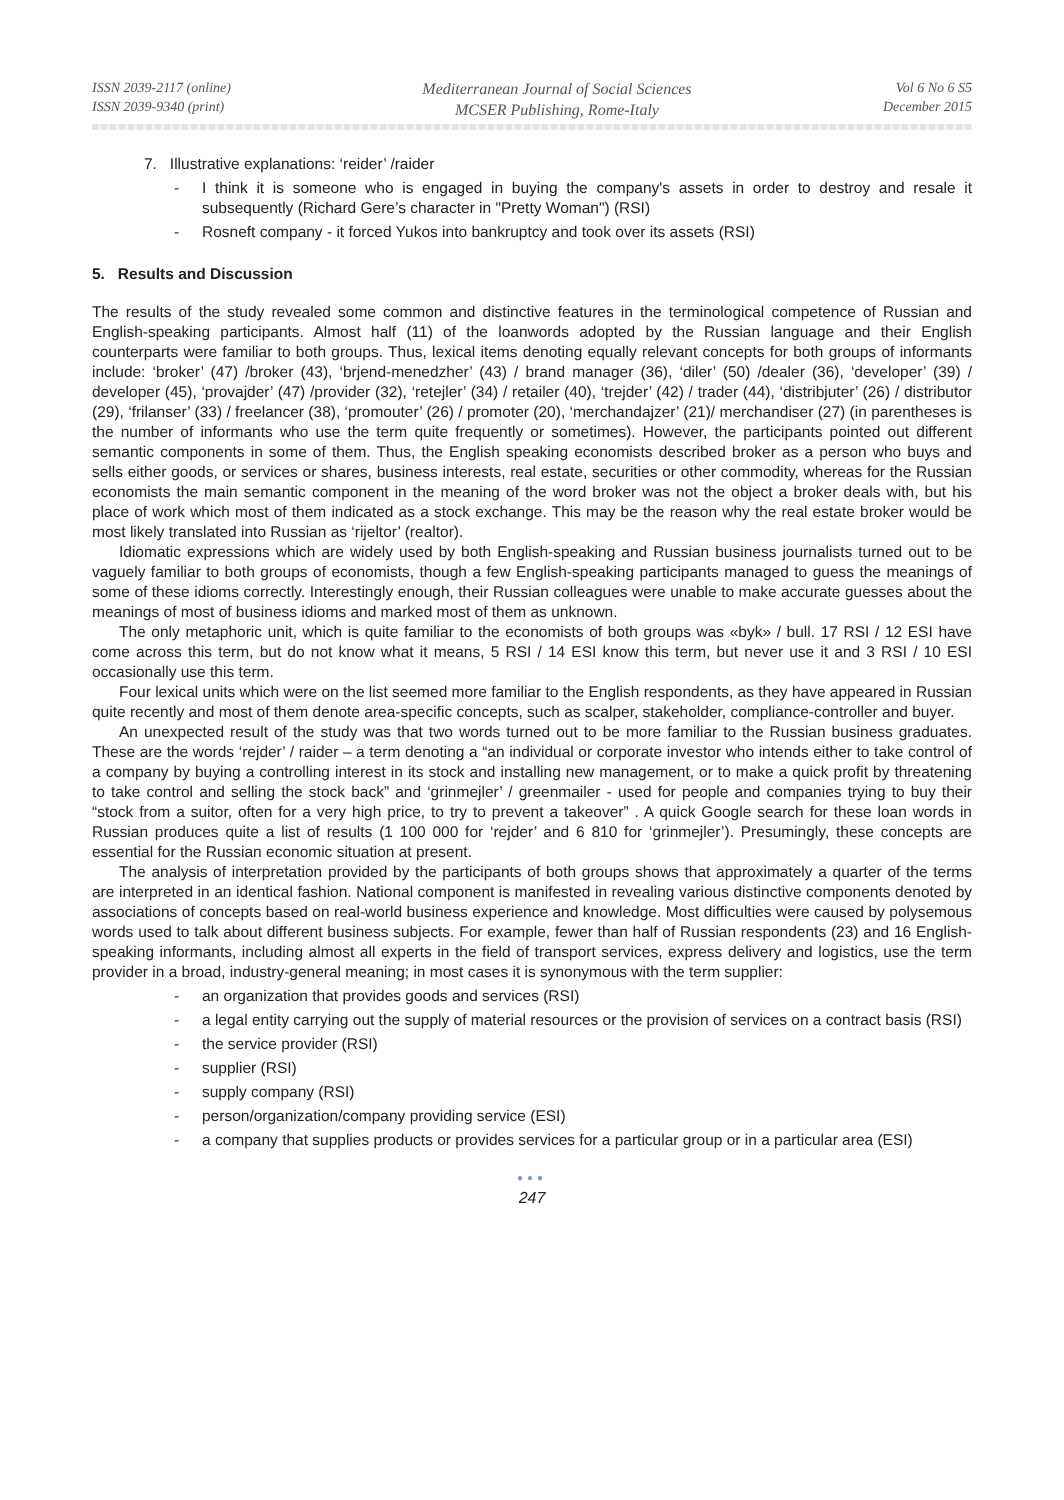ISSN 2039-2117 (online)
ISSN 2039-9340 (print)
Mediterranean Journal of Social Sciences
MCSER Publishing, Rome-Italy
Vol 6 No 6 S5
December 2015
7. Illustrative explanations: ‘reider’ /raider
- I think it is someone who is engaged in buying the company's assets in order to destroy and resale it subsequently (Richard Gere’s character in "Pretty Woman") (RSI)
- Rosneft company - it forced Yukos into bankruptcy and took over its assets (RSI)
5. Results and Discussion
The results of the study revealed some common and distinctive features in the terminological competence of Russian and English-speaking participants. Almost half (11) of the loanwords adopted by the Russian language and their English counterparts were familiar to both groups. Thus, lexical items denoting equally relevant concepts for both groups of informants include: ‘broker’ (47) /broker (43), ‘brjend-menedzher’ (43) / brand manager (36), ‘diler’ (50) /dealer (36), ‘developer’ (39) / developer (45), ‘provajder’ (47) /provider (32), ‘retejler’ (34) / retailer (40), ‘trejder’ (42) / trader (44), ‘distribjuter’ (26) / distributor (29), ‘frilanser’ (33) / freelancer (38), ‘promouter’ (26) / promoter (20), ‘merchandajzer’ (21)/ merchandiser (27) (in parentheses is the number of informants who use the term quite frequently or sometimes). However, the participants pointed out different semantic components in some of them. Thus, the English speaking economists described broker as a person who buys and sells either goods, or services or shares, business interests, real estate, securities or other commodity, whereas for the Russian economists the main semantic component in the meaning of the word broker was not the object a broker deals with, but his place of work which most of them indicated as a stock exchange. This may be the reason why the real estate broker would be most likely translated into Russian as ‘rijeltor’ (realtor).
Idiomatic expressions which are widely used by both English-speaking and Russian business journalists turned out to be vaguely familiar to both groups of economists, though a few English-speaking participants managed to guess the meanings of some of these idioms correctly. Interestingly enough, their Russian colleagues were unable to make accurate guesses about the meanings of most of business idioms and marked most of them as unknown.
The only metaphoric unit, which is quite familiar to the economists of both groups was «byk» / bull. 17 RSI / 12 ESI have come across this term, but do not know what it means, 5 RSI / 14 ESI know this term, but never use it and 3 RSI / 10 ESI occasionally use this term.
Four lexical units which were on the list seemed more familiar to the English respondents, as they have appeared in Russian quite recently and most of them denote area-specific concepts, such as scalper, stakeholder, compliance-controller and buyer.
An unexpected result of the study was that two words turned out to be more familiar to the Russian business graduates. These are the words ‘rejder’ / raider – a term denoting a “an individual or corporate investor who intends either to take control of a company by buying a controlling interest in its stock and installing new management, or to make a quick profit by threatening to take control and selling the stock back” and ‘grinmejler’ / greenmailer - used for people and companies trying to buy their “stock from a suitor, often for a very high price, to try to prevent a takeover” . A quick Google search for these loan words in Russian produces quite a list of results (1 100 000 for ‘rejder’ and 6 810 for ‘grinmejler’). Presumingly, these concepts are essential for the Russian economic situation at present.
The analysis of interpretation provided by the participants of both groups shows that approximately a quarter of the terms are interpreted in an identical fashion. National component is manifested in revealing various distinctive components denoted by associations of concepts based on real-world business experience and knowledge. Most difficulties were caused by polysemous words used to talk about different business subjects. For example, fewer than half of Russian respondents (23) and 16 English-speaking informants, including almost all experts in the field of transport services, express delivery and logistics, use the term provider in a broad, industry-general meaning; in most cases it is synonymous with the term supplier:
- an organization that provides goods and services (RSI)
- a legal entity carrying out the supply of material resources or the provision of services on a contract basis (RSI)
- the service provider (RSI)
- supplier (RSI)
- supply company (RSI)
- person/organization/company providing service (ESI)
- a company that supplies products or provides services for a particular group or in a particular area (ESI)
●●●
247